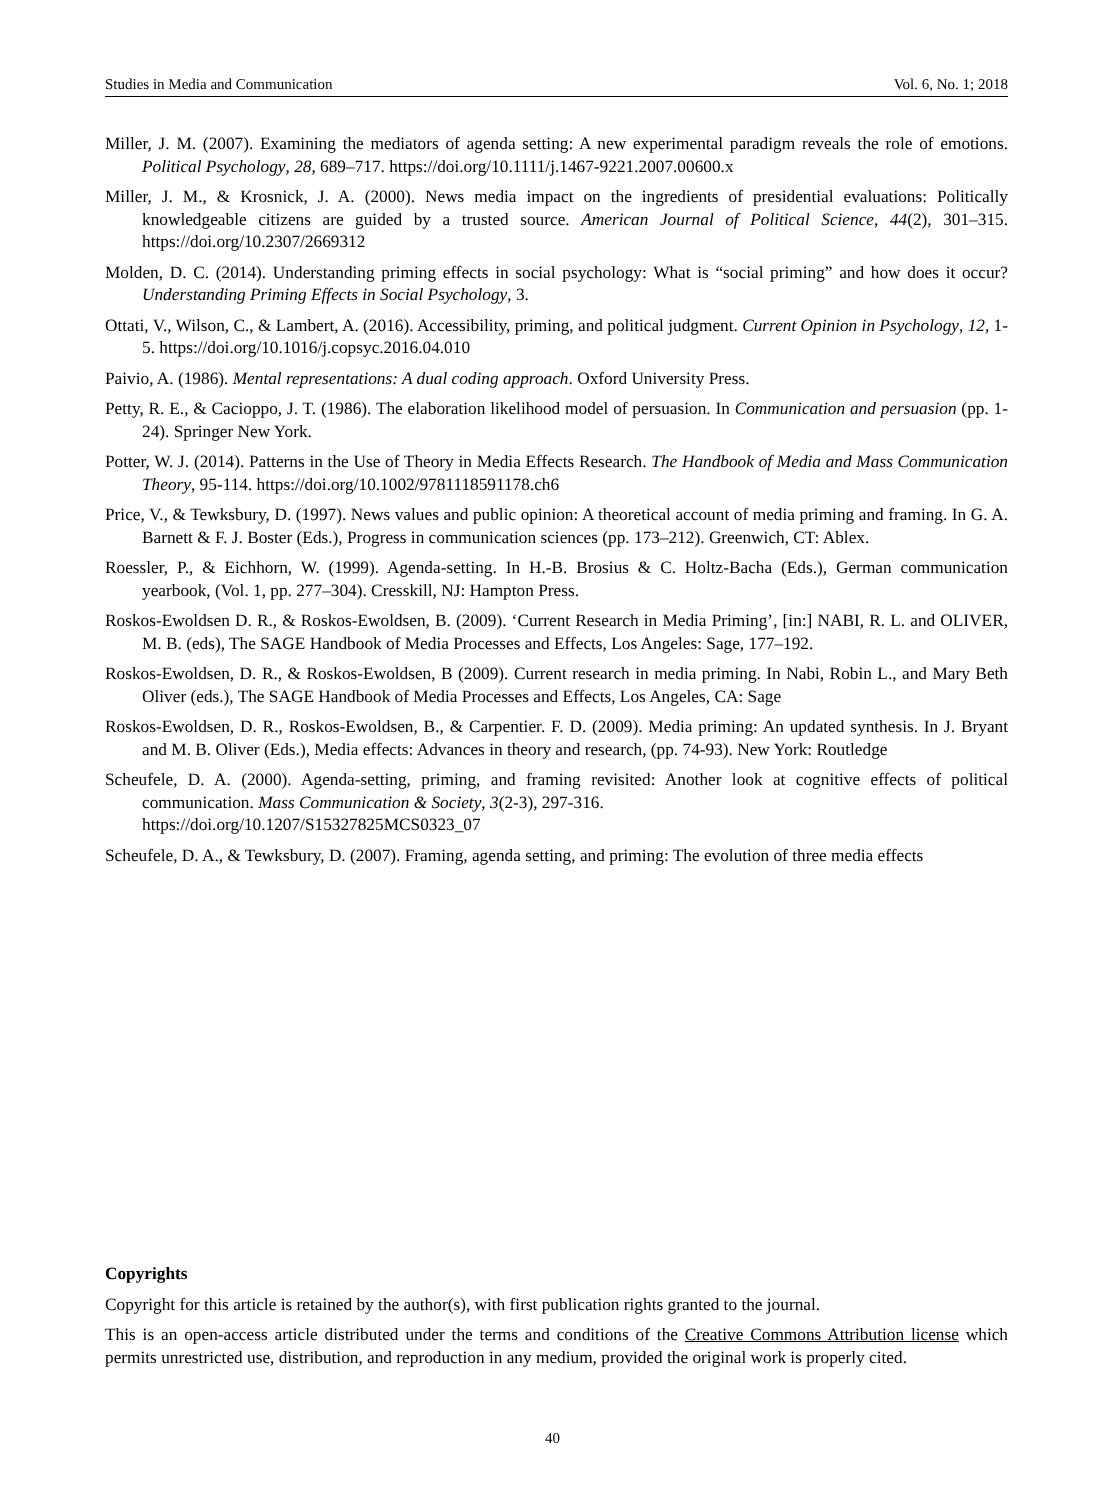Studies in Media and Communication Vol. 6, No. 1; 2018
Miller, J. M. (2007). Examining the mediators of agenda setting: A new experimental paradigm reveals the role of emotions. Political Psychology, 28, 689–717. https://doi.org/10.1111/j.1467-9221.2007.00600.x
Miller, J. M., & Krosnick, J. A. (2000). News media impact on the ingredients of presidential evaluations: Politically knowledgeable citizens are guided by a trusted source. American Journal of Political Science, 44(2), 301–315. https://doi.org/10.2307/2669312
Molden, D. C. (2014). Understanding priming effects in social psychology: What is “social priming” and how does it occur? Understanding Priming Effects in Social Psychology, 3.
Ottati, V., Wilson, C., & Lambert, A. (2016). Accessibility, priming, and political judgment. Current Opinion in Psychology, 12, 1-5. https://doi.org/10.1016/j.copsyc.2016.04.010
Paivio, A. (1986). Mental representations: A dual coding approach. Oxford University Press.
Petty, R. E., & Cacioppo, J. T. (1986). The elaboration likelihood model of persuasion. In Communication and persuasion (pp. 1-24). Springer New York.
Potter, W. J. (2014). Patterns in the Use of Theory in Media Effects Research. The Handbook of Media and Mass Communication Theory, 95-114. https://doi.org/10.1002/9781118591178.ch6
Price, V., & Tewksbury, D. (1997). News values and public opinion: A theoretical account of media priming and framing. In G. A. Barnett & F. J. Boster (Eds.), Progress in communication sciences (pp. 173–212). Greenwich, CT: Ablex.
Roessler, P., & Eichhorn, W. (1999). Agenda-setting. In H.-B. Brosius & C. Holtz-Bacha (Eds.), German communication yearbook, (Vol. 1, pp. 277–304). Cresskill, NJ: Hampton Press.
Roskos-Ewoldsen D. R., & Roskos-Ewoldsen, B. (2009). ‘Current Research in Media Priming’, [in:] NABI, R. L. and OLIVER, M. B. (eds), The SAGE Handbook of Media Processes and Effects, Los Angeles: Sage, 177–192.
Roskos-Ewoldsen, D. R., & Roskos-Ewoldsen, B (2009). Current research in media priming. In Nabi, Robin L., and Mary Beth Oliver (eds.), The SAGE Handbook of Media Processes and Effects, Los Angeles, CA: Sage
Roskos-Ewoldsen, D. R., Roskos-Ewoldsen, B., & Carpentier. F. D. (2009). Media priming: An updated synthesis. In J. Bryant and M. B. Oliver (Eds.), Media effects: Advances in theory and research, (pp. 74-93). New York: Routledge
Scheufele, D. A. (2000). Agenda-setting, priming, and framing revisited: Another look at cognitive effects of political communication. Mass Communication & Society, 3(2-3), 297-316.
https://doi.org/10.1207/S15327825MCS0323_07
Scheufele, D. A., & Tewksbury, D. (2007). Framing, agenda setting, and priming: The evolution of three media effects
Copyrights
Copyright for this article is retained by the author(s), with first publication rights granted to the journal.
This is an open-access article distributed under the terms and conditions of the Creative Commons Attribution license which permits unrestricted use, distribution, and reproduction in any medium, provided the original work is properly cited.
40